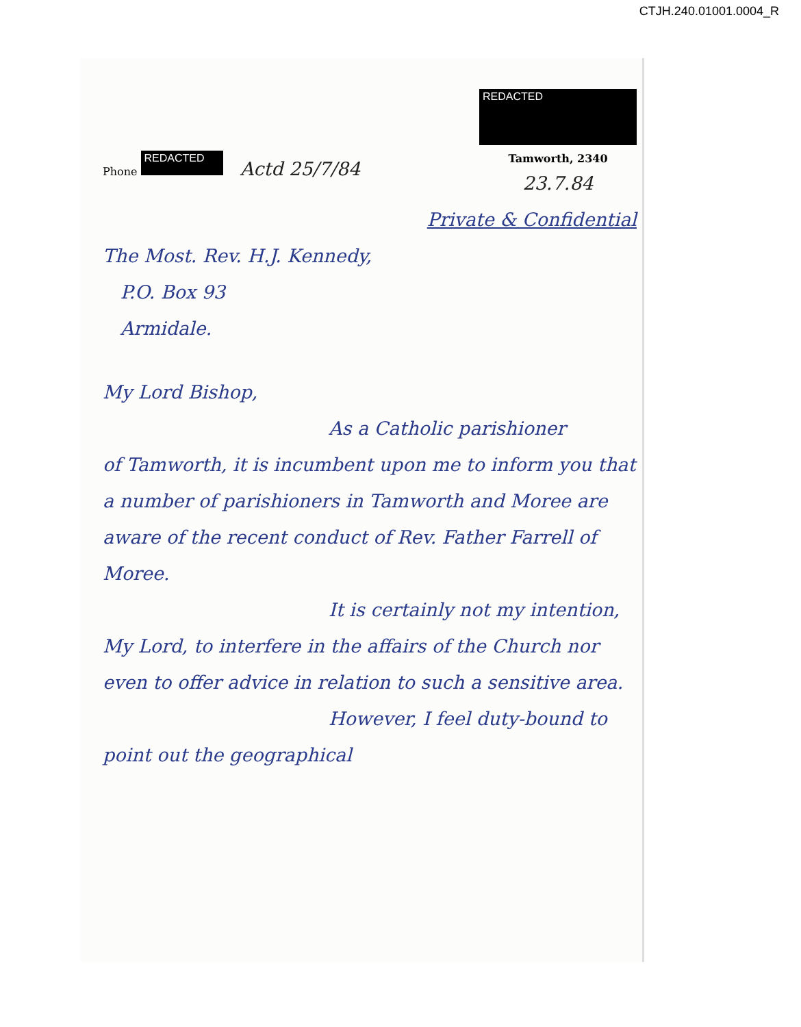CTJH.240.01001.0004_R
Phone REDACTED Actd 25/7/84
REDACTED
Tamworth, 2340
23.7.84
Private & Confidential
The Most. Rev. H.J. Kennedy,
P.O. Box 93
Armidale.
My Lord Bishop,
As a Catholic parishioner
of Tamworth, it is incumbent upon me to inform you that a number of parishioners in Tamworth and Moree are aware of the recent conduct of Rev. Father Farrell of Moree.
It is certainly not my intention, My Lord, to interfere in the affairs of the Church nor even to offer advice in relation to such a sensitive area.
However, I feel duty-bound to point out the geographical